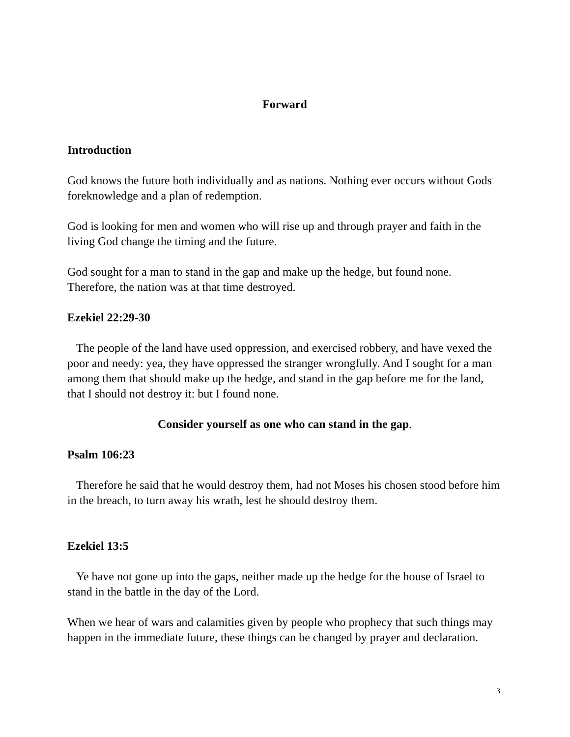Forward
Introduction
God knows the future both individually and as nations. Nothing ever occurs without Gods foreknowledge and a plan of redemption.
God is looking for men and women who will rise up and through prayer and faith in the living God change the timing and the future.
God sought for a man to stand in the gap and make up the hedge, but found none. Therefore, the nation was at that time destroyed.
Ezekiel 22:29-30
The people of the land have used oppression, and exercised robbery, and have vexed the poor and needy: yea, they have oppressed the stranger wrongfully. And I sought for a man among them that should make up the hedge, and stand in the gap before me for the land, that I should not destroy it: but I found none.
Consider yourself as one who can stand in the gap.
Psalm 106:23
Therefore he said that he would destroy them, had not Moses his chosen stood before him in the breach, to turn away his wrath, lest he should destroy them.
Ezekiel 13:5
Ye have not gone up into the gaps, neither made up the hedge for the house of Israel to stand in the battle in the day of the Lord.
When we hear of wars and calamities given by people who prophecy that such things may happen in the immediate future, these things can be changed by prayer and declaration.
3